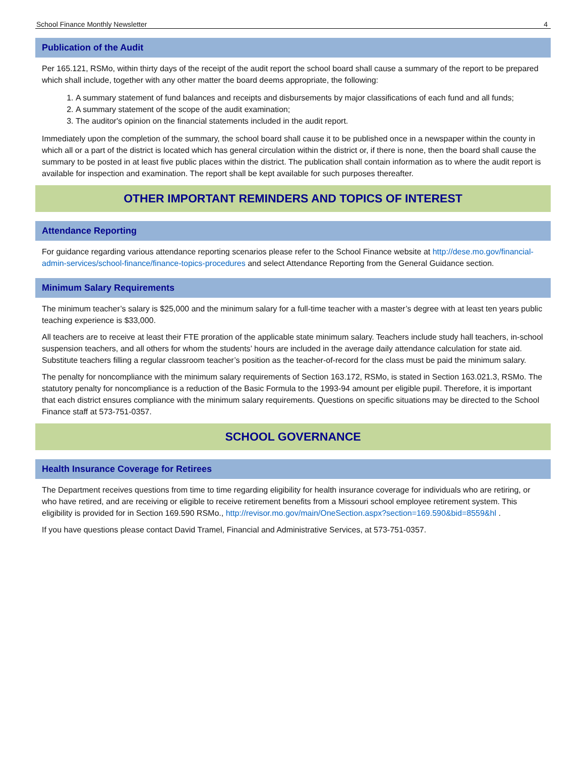School Finance Monthly Newsletter 4
Publication of the Audit
Per 165.121, RSMo, within thirty days of the receipt of the audit report the school board shall cause a summary of the report to be prepared which shall include, together with any other matter the board deems appropriate, the following:
1. A summary statement of fund balances and receipts and disbursements by major classifications of each fund and all funds;
2. A summary statement of the scope of the audit examination;
3. The auditor's opinion on the financial statements included in the audit report.
Immediately upon the completion of the summary, the school board shall cause it to be published once in a newspaper within the county in which all or a part of the district is located which has general circulation within the district or, if there is none, then the board shall cause the summary to be posted in at least five public places within the district. The publication shall contain information as to where the audit report is available for inspection and examination. The report shall be kept available for such purposes thereafter.
OTHER IMPORTANT REMINDERS AND TOPICS OF INTEREST
Attendance Reporting
For guidance regarding various attendance reporting scenarios please refer to the School Finance website at http://dese.mo.gov/financial-admin-services/school-finance/finance-topics-procedures and select Attendance Reporting from the General Guidance section.
Minimum Salary Requirements
The minimum teacher’s salary is $25,000 and the minimum salary for a full-time teacher with a master’s degree with at least ten years public teaching experience is $33,000.
All teachers are to receive at least their FTE proration of the applicable state minimum salary. Teachers include study hall teachers, in-school suspension teachers, and all others for whom the students’ hours are included in the average daily attendance calculation for state aid. Substitute teachers filling a regular classroom teacher’s position as the teacher-of-record for the class must be paid the minimum salary.
The penalty for noncompliance with the minimum salary requirements of Section 163.172, RSMo, is stated in Section 163.021.3, RSMo. The statutory penalty for noncompliance is a reduction of the Basic Formula to the 1993-94 amount per eligible pupil. Therefore, it is important that each district ensures compliance with the minimum salary requirements. Questions on specific situations may be directed to the School Finance staff at 573-751-0357.
SCHOOL GOVERNANCE
Health Insurance Coverage for Retirees
The Department receives questions from time to time regarding eligibility for health insurance coverage for individuals who are retiring, or who have retired, and are receiving or eligible to receive retirement benefits from a Missouri school employee retirement system. This eligibility is provided for in Section 169.590 RSMo., http://revisor.mo.gov/main/OneSection.aspx?section=169.590&bid=8559&hl .
If you have questions please contact David Tramel, Financial and Administrative Services, at 573-751-0357.